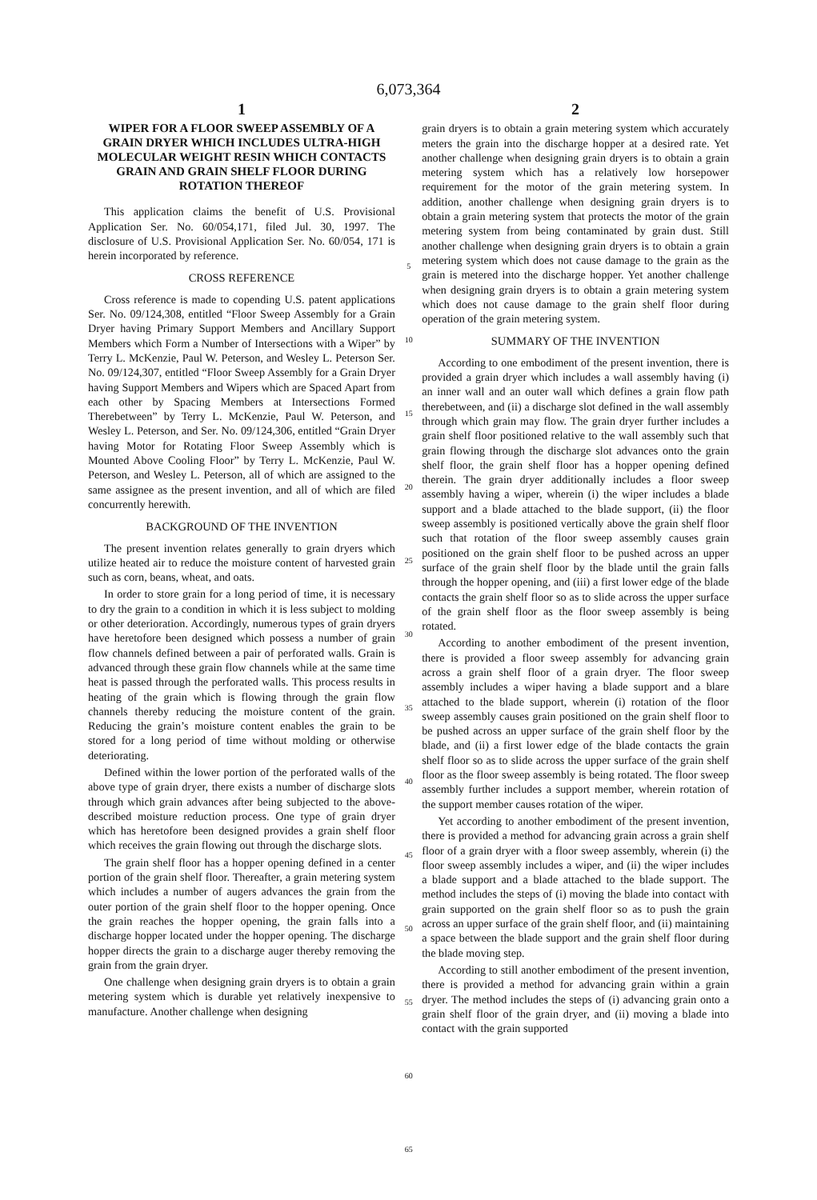6,073,364
1
WIPER FOR A FLOOR SWEEP ASSEMBLY OF A GRAIN DRYER WHICH INCLUDES ULTRA-HIGH MOLECULAR WEIGHT RESIN WHICH CONTACTS GRAIN AND GRAIN SHELF FLOOR DURING ROTATION THEREOF
This application claims the benefit of U.S. Provisional Application Ser. No. 60/054,171, filed Jul. 30, 1997. The disclosure of U.S. Provisional Application Ser. No. 60/054, 171 is herein incorporated by reference.
CROSS REFERENCE
Cross reference is made to copending U.S. patent applications Ser. No. 09/124,308, entitled “Floor Sweep Assembly for a Grain Dryer having Primary Support Members and Ancillary Support Members which Form a Number of Intersections with a Wiper” by Terry L. McKenzie, Paul W. Peterson, and Wesley L. Peterson Ser. No. 09/124,307, entitled “Floor Sweep Assembly for a Grain Dryer having Support Members and Wipers which are Spaced Apart from each other by Spacing Members at Intersections Formed Therebetween” by Terry L. McKenzie, Paul W. Peterson, and Wesley L. Peterson, and Ser. No. 09/124,306, entitled “Grain Dryer having Motor for Rotating Floor Sweep Assembly which is Mounted Above Cooling Floor” by Terry L. McKenzie, Paul W. Peterson, and Wesley L. Peterson, all of which are assigned to the same assignee as the present invention, and all of which are filed concurrently herewith.
BACKGROUND OF THE INVENTION
The present invention relates generally to grain dryers which utilize heated air to reduce the moisture content of harvested grain such as corn, beans, wheat, and oats.
In order to store grain for a long period of time, it is necessary to dry the grain to a condition in which it is less subject to molding or other deterioration. Accordingly, numerous types of grain dryers have heretofore been designed which possess a number of grain flow channels defined between a pair of perforated walls. Grain is advanced through these grain flow channels while at the same time heat is passed through the perforated walls. This process results in heating of the grain which is flowing through the grain flow channels thereby reducing the moisture content of the grain. Reducing the grain’s moisture content enables the grain to be stored for a long period of time without molding or otherwise deteriorating.
Defined within the lower portion of the perforated walls of the above type of grain dryer, there exists a number of discharge slots through which grain advances after being subjected to the above-described moisture reduction process. One type of grain dryer which has heretofore been designed provides a grain shelf floor which receives the grain flowing out through the discharge slots.
The grain shelf floor has a hopper opening defined in a center portion of the grain shelf floor. Thereafter, a grain metering system which includes a number of augers advances the grain from the outer portion of the grain shelf floor to the hopper opening. Once the grain reaches the hopper opening, the grain falls into a discharge hopper located under the hopper opening. The discharge hopper directs the grain to a discharge auger thereby removing the grain from the grain dryer.
One challenge when designing grain dryers is to obtain a grain metering system which is durable yet relatively inexpensive to manufacture. Another challenge when designing
5
10
15
20
25
30
35
40
45
50
55
60
65
2
grain dryers is to obtain a grain metering system which accurately meters the grain into the discharge hopper at a desired rate. Yet another challenge when designing grain dryers is to obtain a grain metering system which has a relatively low horsepower requirement for the motor of the grain metering system. In addition, another challenge when designing grain dryers is to obtain a grain metering system that protects the motor of the grain metering system from being contaminated by grain dust. Still another challenge when designing grain dryers is to obtain a grain metering system which does not cause damage to the grain as the grain is metered into the discharge hopper. Yet another challenge when designing grain dryers is to obtain a grain metering system which does not cause damage to the grain shelf floor during operation of the grain metering system.
SUMMARY OF THE INVENTION
According to one embodiment of the present invention, there is provided a grain dryer which includes a wall assembly having (i) an inner wall and an outer wall which defines a grain flow path therebetween, and (ii) a discharge slot defined in the wall assembly through which grain may flow. The grain dryer further includes a grain shelf floor positioned relative to the wall assembly such that grain flowing through the discharge slot advances onto the grain shelf floor, the grain shelf floor has a hopper opening defined therein. The grain dryer additionally includes a floor sweep assembly having a wiper, wherein (i) the wiper includes a blade support and a blade attached to the blade support, (ii) the floor sweep assembly is positioned vertically above the grain shelf floor such that rotation of the floor sweep assembly causes grain positioned on the grain shelf floor to be pushed across an upper surface of the grain shelf floor by the blade until the grain falls through the hopper opening, and (iii) a first lower edge of the blade contacts the grain shelf floor so as to slide across the upper surface of the grain shelf floor as the floor sweep assembly is being rotated.
According to another embodiment of the present invention, there is provided a floor sweep assembly for advancing grain across a grain shelf floor of a grain dryer. The floor sweep assembly includes a wiper having a blade support and a blare attached to the blade support, wherein (i) rotation of the floor sweep assembly causes grain positioned on the grain shelf floor to be pushed across an upper surface of the grain shelf floor by the blade, and (ii) a first lower edge of the blade contacts the grain shelf floor so as to slide across the upper surface of the grain shelf floor as the floor sweep assembly is being rotated. The floor sweep assembly further includes a support member, wherein rotation of the support member causes rotation of the wiper.
Yet according to another embodiment of the present invention, there is provided a method for advancing grain across a grain shelf floor of a grain dryer with a floor sweep assembly, wherein (i) the floor sweep assembly includes a wiper, and (ii) the wiper includes a blade support and a blade attached to the blade support. The method includes the steps of (i) moving the blade into contact with grain supported on the grain shelf floor so as to push the grain across an upper surface of the grain shelf floor, and (ii) maintaining a space between the blade support and the grain shelf floor during the blade moving step.
According to still another embodiment of the present invention, there is provided a method for advancing grain within a grain dryer. The method includes the steps of (i) advancing grain onto a grain shelf floor of the grain dryer, and (ii) moving a blade into contact with the grain supported